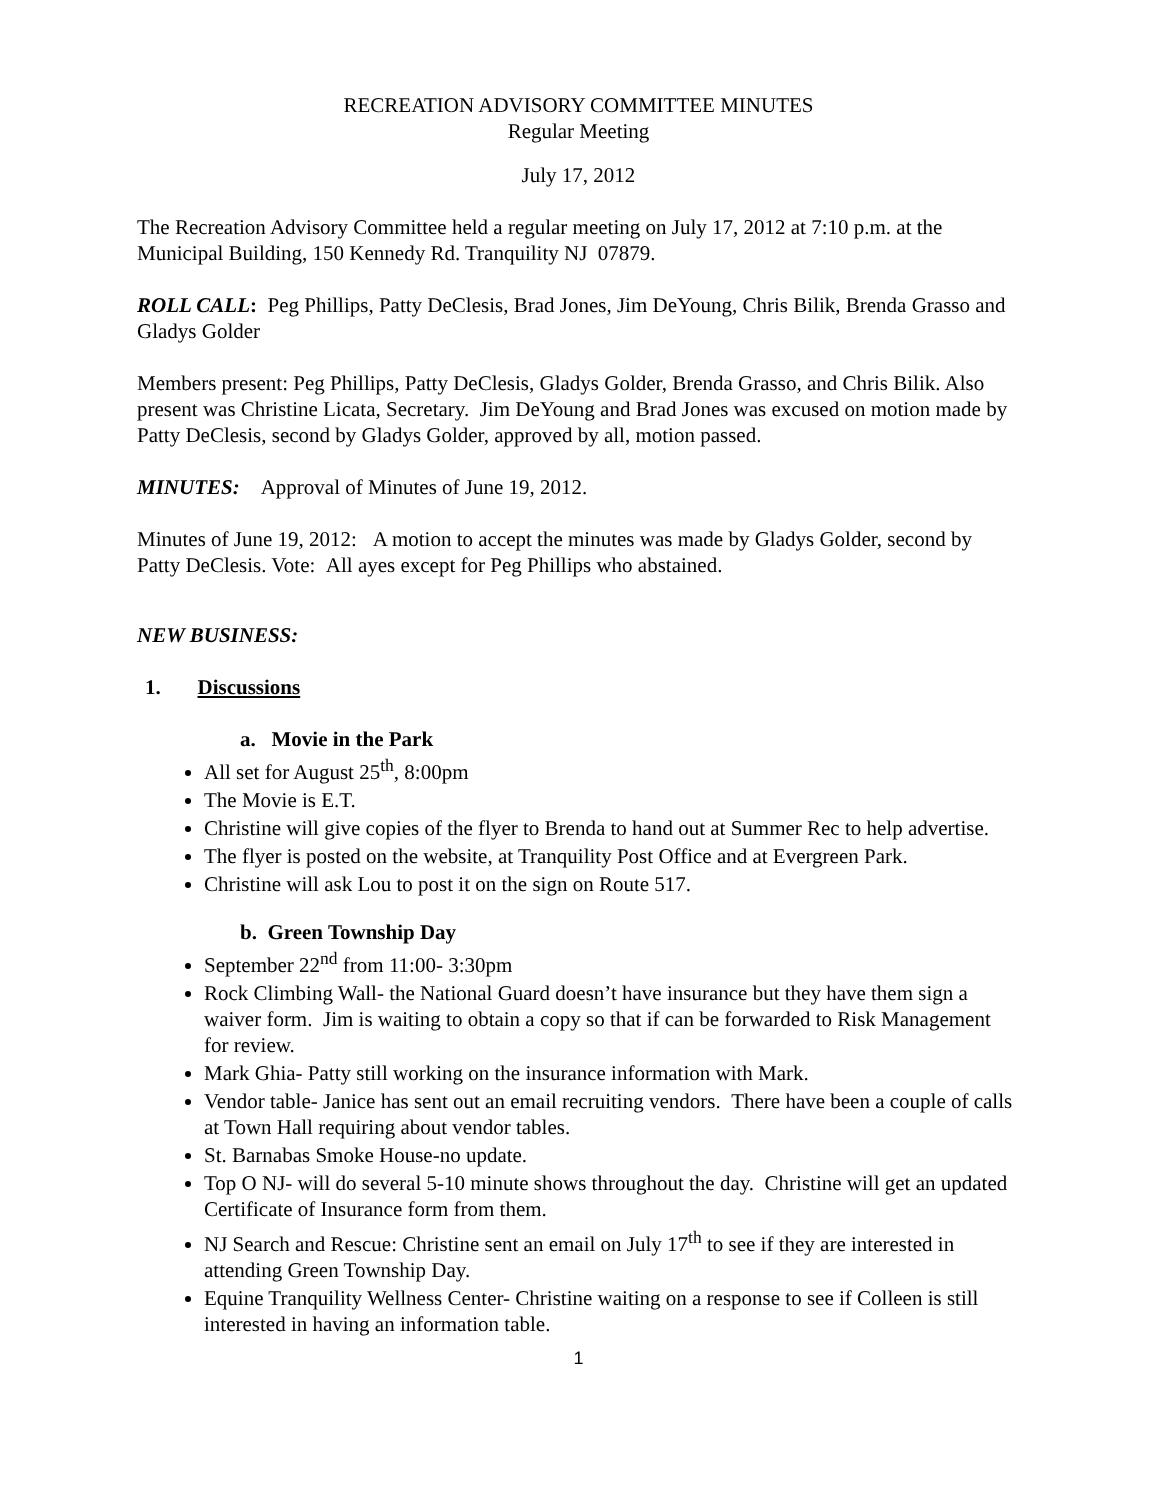RECREATION ADVISORY COMMITTEE MINUTES
Regular Meeting
July 17, 2012
The Recreation Advisory Committee held a regular meeting on July 17, 2012 at 7:10 p.m. at the Municipal Building, 150 Kennedy Rd. Tranquility NJ 07879.
ROLL CALL: Peg Phillips, Patty DeClesis, Brad Jones, Jim DeYoung, Chris Bilik, Brenda Grasso and Gladys Golder
Members present: Peg Phillips, Patty DeClesis, Gladys Golder, Brenda Grasso, and Chris Bilik. Also present was Christine Licata, Secretary. Jim DeYoung and Brad Jones was excused on motion made by Patty DeClesis, second by Gladys Golder, approved by all, motion passed.
MINUTES: Approval of Minutes of June 19, 2012.
Minutes of June 19, 2012: A motion to accept the minutes was made by Gladys Golder, second by Patty DeClesis. Vote: All ayes except for Peg Phillips who abstained.
NEW BUSINESS:
1. Discussions
a. Movie in the Park
All set for August 25<sup>th</sup>, 8:00pm
The Movie is E.T.
Christine will give copies of the flyer to Brenda to hand out at Summer Rec to help advertise.
The flyer is posted on the website, at Tranquility Post Office and at Evergreen Park.
Christine will ask Lou to post it on the sign on Route 517.
b. Green Township Day
September 22<sup>nd</sup> from 11:00- 3:30pm
Rock Climbing Wall- the National Guard doesn’t have insurance but they have them sign a waiver form. Jim is waiting to obtain a copy so that if can be forwarded to Risk Management for review.
Mark Ghia- Patty still working on the insurance information with Mark.
Vendor table- Janice has sent out an email recruiting vendors. There have been a couple of calls at Town Hall requiring about vendor tables.
St. Barnabas Smoke House-no update.
Top O NJ- will do several 5-10 minute shows throughout the day. Christine will get an updated Certificate of Insurance form from them.
NJ Search and Rescue: Christine sent an email on July 17<sup>th</sup> to see if they are interested in attending Green Township Day.
Equine Tranquility Wellness Center- Christine waiting on a response to see if Colleen is still interested in having an information table.
1